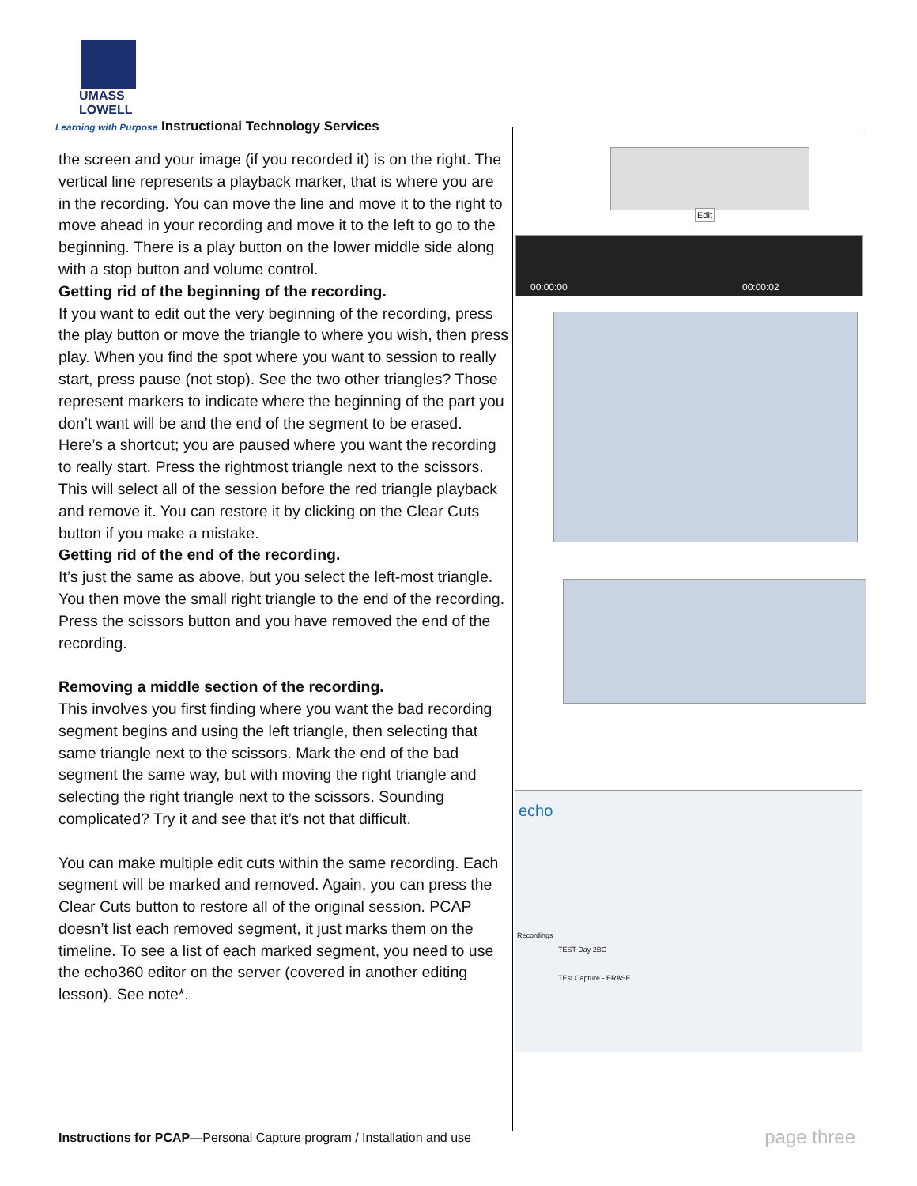UMASS
LOWELL
Learning with Purpose Instructional Technology Services
the screen and your image (if you recorded it) is on the right. The vertical line represents a playback marker, that is where you are in the recording. You can move the line and move it to the right to move ahead in your recording and move it to the left to go to the beginning. There is a play button on the lower middle side along with a stop button and volume control.
Getting rid of the beginning of the recording.
If you want to edit out the very beginning of the recording, press the play button or move the triangle to where you wish, then press play. When you find the spot where you want to session to really start, press pause (not stop). See the two other triangles? Those represent markers to indicate where the beginning of the part you don’t want will be and the end of the segment to be erased. Here’s a shortcut; you are paused where you want the recording to really start. Press the rightmost triangle next to the scissors. This will select all of the session before the red triangle playback and remove it. You can restore it by clicking on the Clear Cuts button if you make a mistake.
Getting rid of the end of the recording.
It’s just the same as above, but you select the left-most triangle. You then move the small right triangle to the end of the recording. Press the scissors button and you have removed the end of the recording.
Removing a middle section of the recording.
This involves you first finding where you want the bad recording segment begins and using the left triangle, then selecting that same triangle next to the scissors. Mark the end of the bad segment the same way, but with moving the right triangle and selecting the right triangle next to the scissors. Sounding complicated? Try it and see that it’s not that difficult.
You can make multiple edit cuts within the same recording. Each segment will be marked and removed. Again, you can press the Clear Cuts button to restore all of the original session. PCAP doesn’t list each removed segment, it just marks them on the timeline. To see a list of each marked segment, you need to use the echo360 editor on the server (covered in another editing lesson). See note*.
Edit
00:00:00 00:00:02
echo
Recordings
TEST Day 2BC
TEst Capture - ERASE
Instructions for PCAP—Personal Capture program / Installation and use
page three